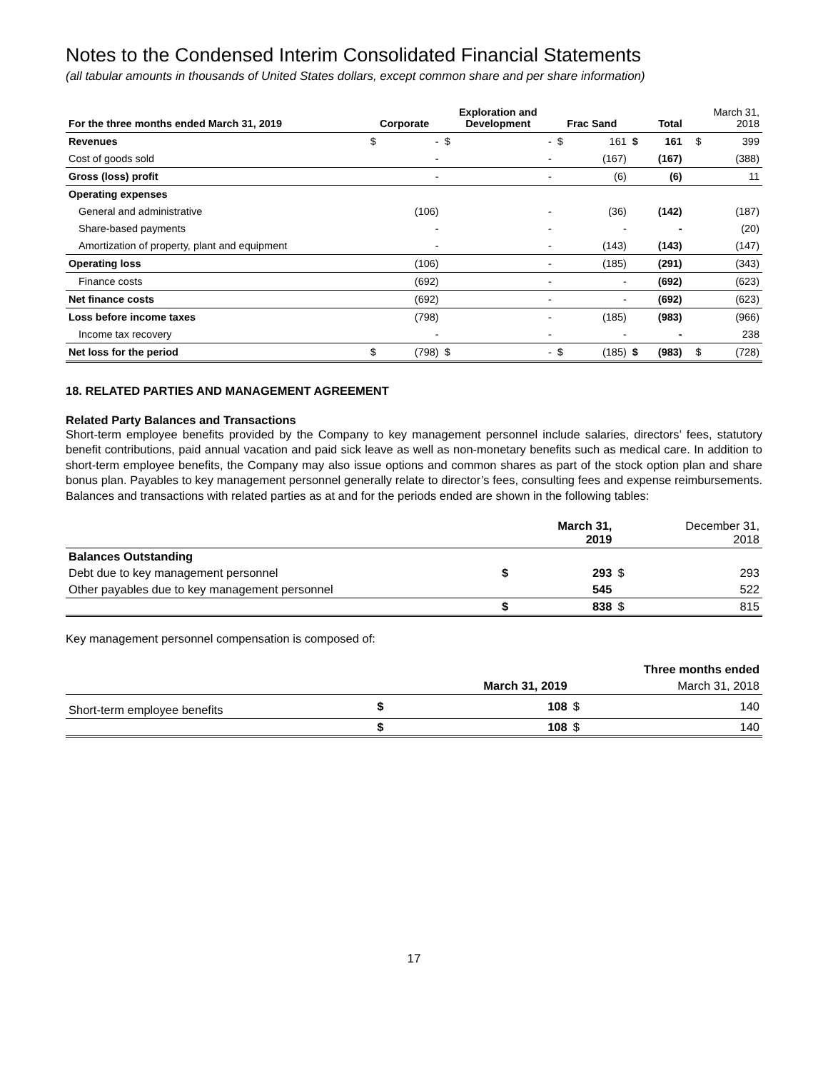Notes to the Condensed Interim Consolidated Financial Statements
(all tabular amounts in thousands of United States dollars, except common share and per share information)
| For the three months ended March 31, 2019 | Corporate | | Exploration and Development | | Frac Sand | | Total | | | March 31, 2018 | |
| --- | --- | --- | --- | --- | --- | --- | --- | --- | --- | --- | --- |
| Revenues | $ | - | $ | - | $ | 161 | $ | 161 | | $ | 399 |
| Cost of goods sold | | - | | - | | (167) | | (167) | | | (388) |
| Gross (loss) profit | | - | | - | | (6) | | (6) | | | 11 |
| Operating expenses | | | | | | | | | | | |
| General and administrative | | (106) | | - | | (36) | | (142) | | | (187) |
| Share-based payments | | - | | - | | - | | - | | | (20) |
| Amortization of property, plant and equipment | | - | | - | | (143) | | (143) | | | (147) |
| Operating loss | | (106) | | - | | (185) | | (291) | | | (343) |
| Finance costs | | (692) | | - | | - | | (692) | | | (623) |
| Net finance costs | | (692) | | - | | - | | (692) | | | (623) |
| Loss before income taxes | | (798) | | - | | (185) | | (983) | | | (966) |
| Income tax recovery | | - | | - | | - | | - | | | 238 |
| Net loss for the period | $ | (798) | $ | - | $ | (185) | $ | (983) | | $ | (728) |
18. RELATED PARTIES AND MANAGEMENT AGREEMENT
Related Party Balances and Transactions
Short-term employee benefits provided by the Company to key management personnel include salaries, directors’ fees, statutory benefit contributions, paid annual vacation and paid sick leave as well as non-monetary benefits such as medical care. In addition to short-term employee benefits, the Company may also issue options and common shares as part of the stock option plan and share bonus plan. Payables to key management personnel generally relate to director’s fees, consulting fees and expense reimbursements. Balances and transactions with related parties as at and for the periods ended are shown in the following tables:
| | | March 31, 2019 | | December 31, 2018 |
| --- | --- | --- | --- | --- |
| Balances Outstanding | | | | |
| Debt due to key management personnel | $ | 293 | $ | 293 |
| Other payables due to key management personnel | | 545 | | 522 |
| | $ | 838 | $ | 815 |
Key management personnel compensation is composed of:
| | Three months ended | | | |
| --- | --- | --- | --- | --- |
| | | March 31, 2019 | | March 31, 2018 |
| Short-term employee benefits | $ | 108 | $ | 140 |
| | $ | 108 | $ | 140 |
17